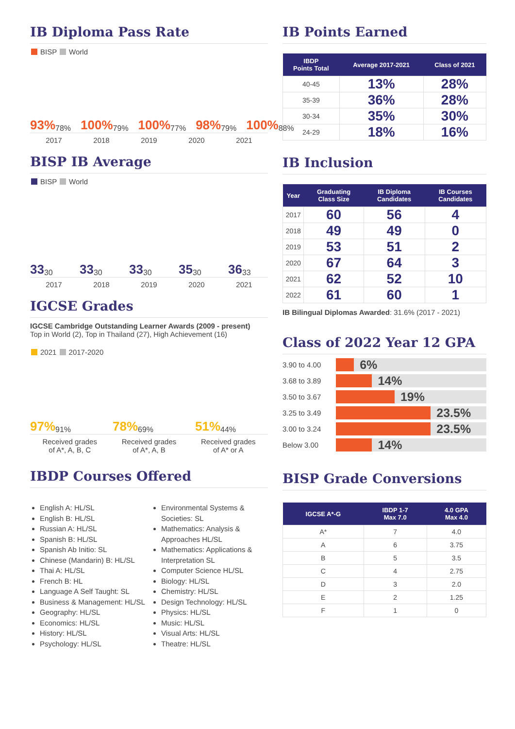IB Diploma Pass Rate
BISP World
93% 78%
100% 79%
100% 77%
98% 79%
100% 88%
2017 2018 2019 2020 2021
BISP IB Average
BISP World
33 30
33 30
33 30
35 30
36 33
2017 2018 2019 2020 2021
IGCSE Grades
IGCSE Cambridge Outstanding Learner Awards (2009 - present)
Top in World (2), Top in Thailand (27), High Achievement (16)
2021 2017-2020
97% 91%
78% 69%
51% 44%
Received grades
of A*, A, B, C Received grades
of A*, A, B Received grades
of A* or A
IBDP Courses Offered
English A: HL/SL
English B: HL/SL
Russian A: HL/SL
Spanish B: HL/SL
Spanish Ab Initio: SL
Chinese (Mandarin) B: HL/SL
Thai A: HL/SL
French B: HL
Language A Self Taught: SL
Business & Management: HL/SL
Geography: HL/SL
Economics: HL/SL
History: HL/SL
Psychology: HL/SL
Environmental Systems & Societies: SL
Mathematics: Analysis & Approaches HL/SL
Mathematics: Applications & Interpretation SL
Computer Science HL/SL
Biology: HL/SL
Chemistry: HL/SL
Design Technology: HL/SL
Physics: HL/SL
Music: HL/SL
Visual Arts: HL/SL
Theatre: HL/SL
IB Points Earned
| IBDP Points Total | Average 2017-2021 | Class of 2021 |
| --- | --- | --- |
| 40-45 | 13% | 28% |
| 35-39 | 36% | 28% |
| 30-34 | 35% | 30% |
| 24-29 | 18% | 16% |
IB Inclusion
| Year | Graduating Class Size | IB Diploma Candidates | IB Courses Candidates |
| --- | --- | --- | --- |
| 2017 | 60 | 56 | 4 |
| 2018 | 49 | 49 | 0 |
| 2019 | 53 | 51 | 2 |
| 2020 | 67 | 64 | 3 |
| 2021 | 62 | 52 | 10 |
| 2022 | 61 | 60 | 1 |
IB Bilingual Diplomas Awarded: 31.6% (2017 - 2021)
Class of 2022 Year 12 GPA
3.90 to 4.00
6%
3.68 to 3.89
14%
3.50 to 3.67
19%
3.25 to 3.49
23.5%
3.00 to 3.24
23.5%
Below 3.00
14%
BISP Grade Conversions
| IGCSE A*-G | IBDP 1-7 Max 7.0 | 4.0 GPA Max 4.0 |
| --- | --- | --- |
| A* | 7 | 4.0 |
| A | 6 | 3.75 |
| B | 5 | 3.5 |
| C | 4 | 2.75 |
| D | 3 | 2.0 |
| E | 2 | 1.25 |
| F | 1 | 0 |